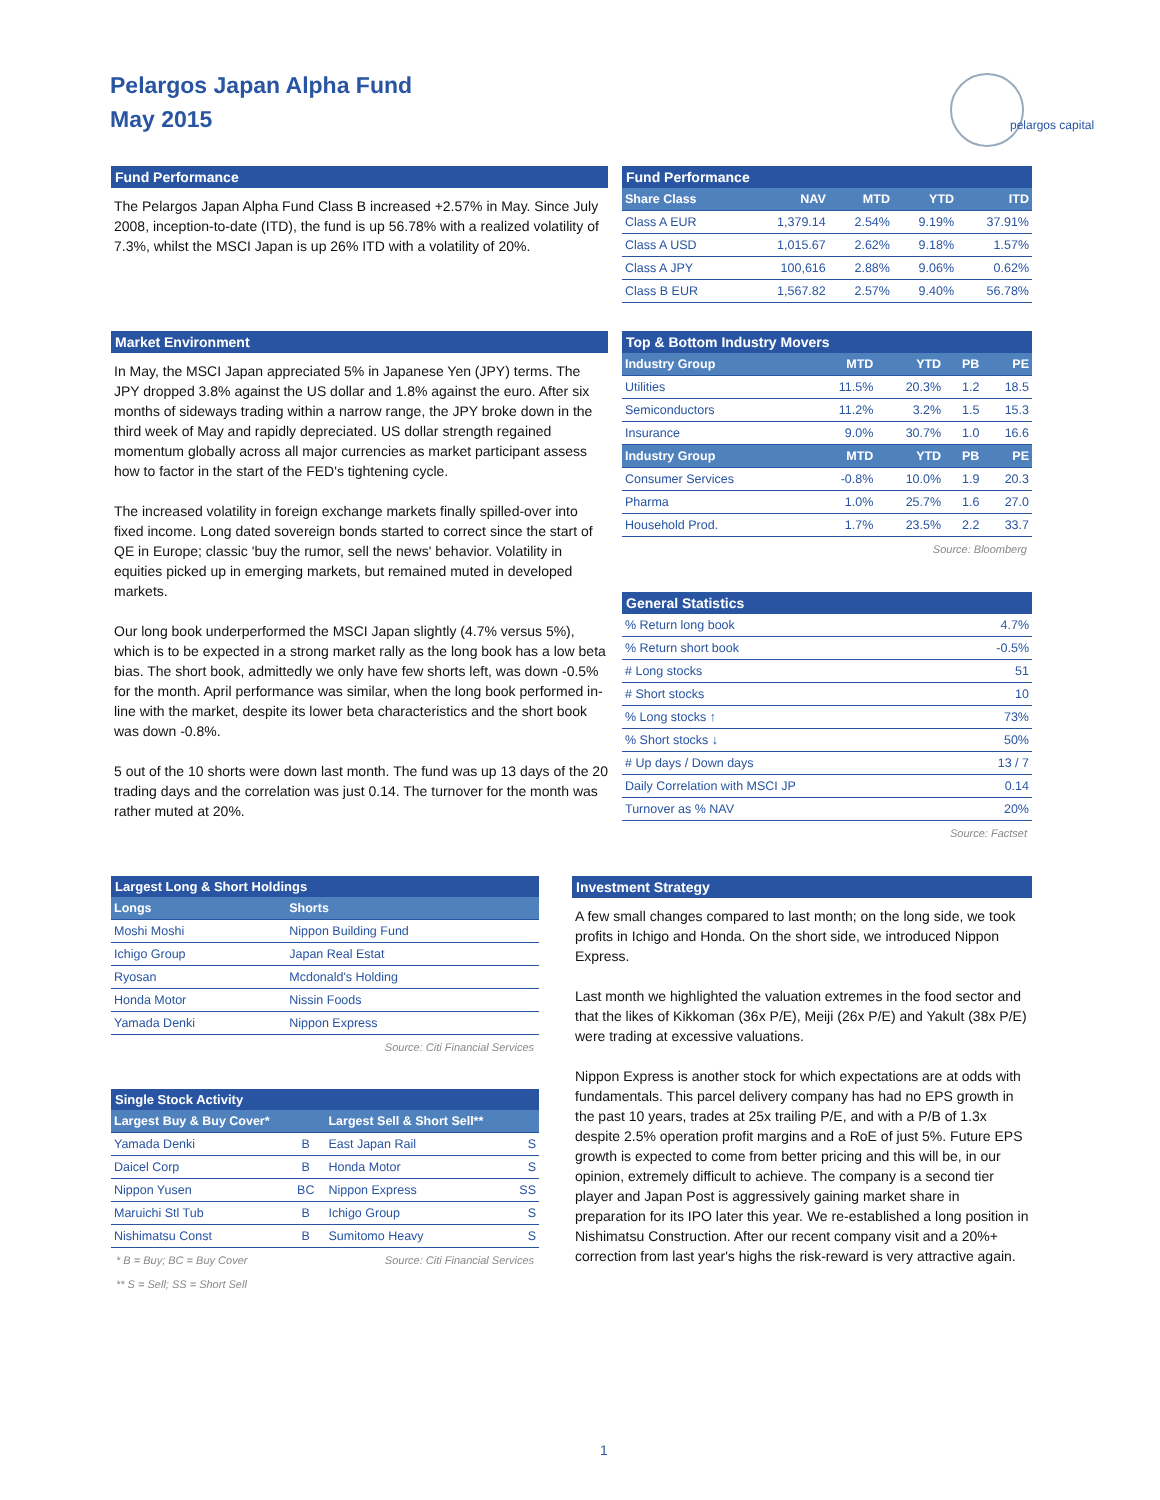Pelargos Japan Alpha Fund
May 2015
pelargos capital
Fund Performance
The Pelargos Japan Alpha Fund Class B increased +2.57% in May. Since July 2008, inception-to-date (ITD), the fund is up 56.78% with a realized volatility of 7.3%, whilst the MSCI Japan is up 26% ITD with a volatility of 20%.
Market Environment
In May, the MSCI Japan appreciated 5% in Japanese Yen (JPY) terms. The JPY dropped 3.8% against the US dollar and 1.8% against the euro. After six months of sideways trading within a narrow range, the JPY broke down in the third week of May and rapidly depreciated. US dollar strength regained momentum globally across all major currencies as market participant assess how to factor in the start of the FED's tightening cycle.
The increased volatility in foreign exchange markets finally spilled-over into fixed income. Long dated sovereign bonds started to correct since the start of QE in Europe; classic 'buy the rumor, sell the news' behavior. Volatility in equities picked up in emerging markets, but remained muted in developed markets.
Our long book underperformed the MSCI Japan slightly (4.7% versus 5%), which is to be expected in a strong market rally as the long book has a low beta bias. The short book, admittedly we only have few shorts left, was down -0.5% for the month. April performance was similar, when the long book performed in-line with the market, despite its lower beta characteristics and the short book was down -0.8%.
5 out of the 10 shorts were down last month. The fund was up 13 days of the 20 trading days and the correlation was just 0.14. The turnover for the month was rather muted at 20%.
Fund Performance
| Share Class | NAV | MTD | YTD | ITD |
| --- | --- | --- | --- | --- |
| Class A EUR | 1,379.14 | 2.54% | 9.19% | 37.91% |
| Class A USD | 1,015.67 | 2.62% | 9.18% | 1.57% |
| Class A JPY | 100,616 | 2.88% | 9.06% | 0.62% |
| Class B EUR | 1,567.82 | 2.57% | 9.40% | 56.78% |
Top & Bottom Industry Movers
| Industry Group | MTD | YTD | PB | PE |
| --- | --- | --- | --- | --- |
| Utilities | 11.5% | 20.3% | 1.2 | 18.5 |
| Semiconductors | 11.2% | 3.2% | 1.5 | 15.3 |
| Insurance | 9.0% | 30.7% | 1.0 | 16.6 |
| Industry Group | MTD | YTD | PB | PE |
| Consumer Services | -0.8% | 10.0% | 1.9 | 20.3 |
| Pharma | 1.0% | 25.7% | 1.6 | 27.0 |
| Household Prod. | 1.7% | 23.5% | 2.2 | 33.7 |
Source: Bloomberg
General Statistics
| % Return long book | 4.7% |
| % Return short book | -0.5% |
| # Long stocks | 51 |
| # Short stocks | 10 |
| % Long stocks ↑ | 73% |
| % Short stocks ↓ | 50% |
| # Up days / Down days | 13 / 7 |
| Daily Correlation with MSCI JP | 0.14 |
| Turnover as % NAV | 20% |
Source: Factset
Largest Long & Short Holdings
| Longs | Shorts |
| --- | --- |
| Moshi Moshi | Nippon Building Fund |
| Ichigo Group | Japan Real Estat |
| Ryosan | Mcdonald's Holding |
| Honda Motor | Nissin Foods |
| Yamada Denki | Nippon Express |
Source: Citi Financial Services
Single Stock Activity
| Largest Buy & Buy Cover* | | Largest Sell & Short Sell** | |
| --- | --- | --- | --- |
| Yamada Denki | B | East Japan Rail | S |
| Daicel Corp | B | Honda Motor | S |
| Nippon Yusen | BC | Nippon Express | SS |
| Maruichi Stl Tub | B | Ichigo Group | S |
| Nishimatsu Const | B | Sumitomo Heavy | S |
* B = Buy; BC = Buy Cover Source: Citi Financial Services
** S = Sell; SS = Short Sell
Investment Strategy
A few small changes compared to last month; on the long side, we took profits in Ichigo and Honda. On the short side, we introduced Nippon Express.
Last month we highlighted the valuation extremes in the food sector and that the likes of Kikkoman (36x P/E), Meiji (26x P/E) and Yakult (38x P/E) were trading at excessive valuations.
Nippon Express is another stock for which expectations are at odds with fundamentals. This parcel delivery company has had no EPS growth in the past 10 years, trades at 25x trailing P/E, and with a P/B of 1.3x despite 2.5% operation profit margins and a RoE of just 5%. Future EPS growth is expected to come from better pricing and this will be, in our opinion, extremely difficult to achieve. The company is a second tier player and Japan Post is aggressively gaining market share in preparation for its IPO later this year. We re-established a long position in Nishimatsu Construction. After our recent company visit and a 20%+ correction from last year's highs the risk-reward is very attractive again.
1